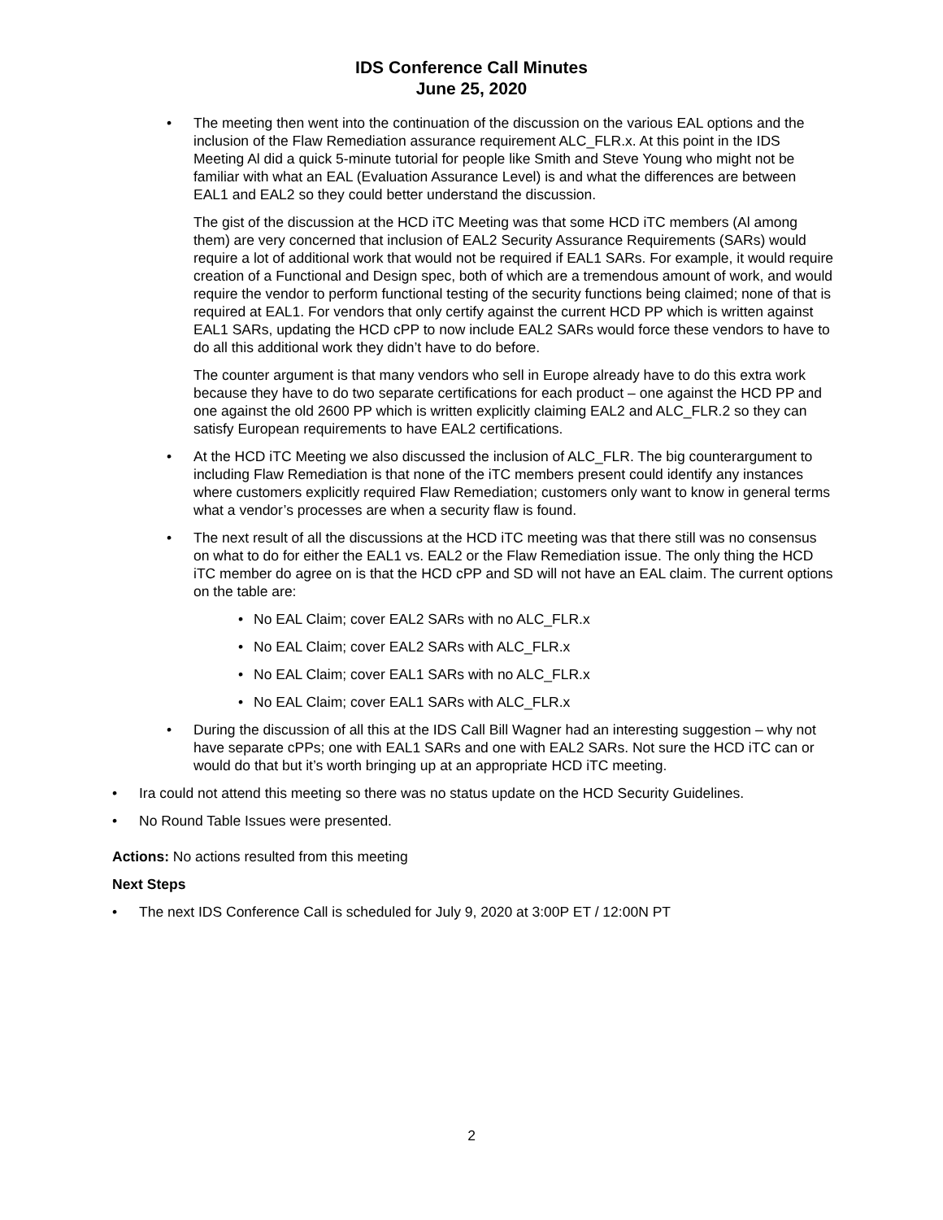IDS Conference Call Minutes
June 25, 2020
• The meeting then went into the continuation of the discussion on the various EAL options and the inclusion of the Flaw Remediation assurance requirement ALC_FLR.x. At this point in the IDS Meeting Al did a quick 5-minute tutorial for people like Smith and Steve Young who might not be familiar with what an EAL (Evaluation Assurance Level) is and what the differences are between EAL1 and EAL2 so they could better understand the discussion.
The gist of the discussion at the HCD iTC Meeting was that some HCD iTC members (Al among them) are very concerned that inclusion of EAL2 Security Assurance Requirements (SARs) would require a lot of additional work that would not be required if EAL1 SARs. For example, it would require creation of a Functional and Design spec, both of which are a tremendous amount of work, and would require the vendor to perform functional testing of the security functions being claimed; none of that is required at EAL1. For vendors that only certify against the current HCD PP which is written against EAL1 SARs, updating the HCD cPP to now include EAL2 SARs would force these vendors to have to do all this additional work they didn’t have to do before.
The counter argument is that many vendors who sell in Europe already have to do this extra work because they have to do two separate certifications for each product – one against the HCD PP and one against the old 2600 PP which is written explicitly claiming EAL2 and ALC_FLR.2 so they can satisfy European requirements to have EAL2 certifications.
• At the HCD iTC Meeting we also discussed the inclusion of ALC_FLR. The big counterargument to including Flaw Remediation is that none of the iTC members present could identify any instances where customers explicitly required Flaw Remediation; customers only want to know in general terms what a vendor’s processes are when a security flaw is found.
• The next result of all the discussions at the HCD iTC meeting was that there still was no consensus on what to do for either the EAL1 vs. EAL2 or the Flaw Remediation issue. The only thing the HCD iTC member do agree on is that the HCD cPP and SD will not have an EAL claim. The current options on the table are:
• No EAL Claim; cover EAL2 SARs with no ALC_FLR.x
• No EAL Claim; cover EAL2 SARs with ALC_FLR.x
• No EAL Claim; cover EAL1 SARs with no ALC_FLR.x
• No EAL Claim; cover EAL1 SARs with ALC_FLR.x
• During the discussion of all this at the IDS Call Bill Wagner had an interesting suggestion – why not have separate cPPs; one with EAL1 SARs and one with EAL2 SARs. Not sure the HCD iTC can or would do that but it’s worth bringing up at an appropriate HCD iTC meeting.
• Ira could not attend this meeting so there was no status update on the HCD Security Guidelines.
• No Round Table Issues were presented.
Actions: No actions resulted from this meeting
Next Steps
• The next IDS Conference Call is scheduled for July 9, 2020 at 3:00P ET / 12:00N PT
2